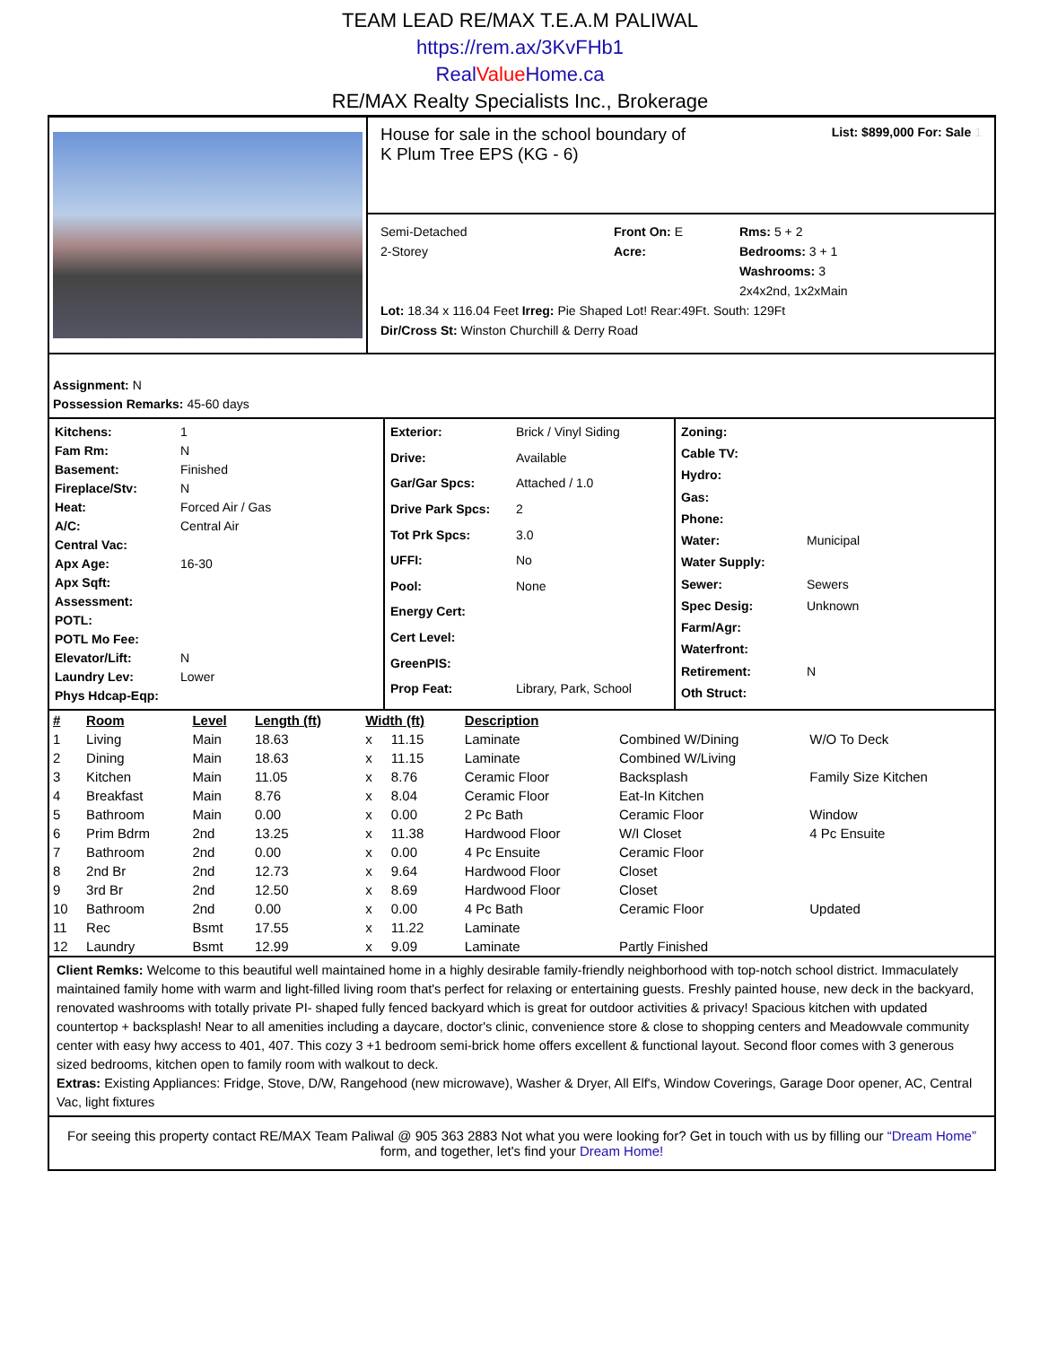TEAM LEAD RE/MAX T.E.A.M PALIWAL
https://rem.ax/3KvFHb1
Real Value Home.ca
RE/MAX Realty Specialists Inc., Brokerage
House for sale in the school boundary of
K Plum Tree EPS (KG - 6)
List: $899,000 For: Sale 1
Semi-Detached
2-Storey
Front On: E
Acre:
Rms: 5 + 2
Bedrooms: 3 + 1
Washrooms: 3
2x4x2nd, 1x2xMain
Lot: 18.34 x 116.04 Feet Irreg: Pie Shaped Lot! Rear:49Ft. South: 129Ft
Dir/Cross St: Winston Churchill & Derry Road
Assignment: N
Possession Remarks: 45-60 days
Kitchens: 1 Fam Rm: N Basement: Finished Fireplace/Stv: N Heat: Forced Air / Gas A/C: Central Air Central Vac: Apx Age: 16-30 Apx Sqft: Assessment: POTL: POTL Mo Fee: Elevator/Lift: N Laundry Lev: Lower Phys Hdcap-Eqp:
Exterior: Brick / Vinyl Siding Drive: Available Gar/Gar Spcs: Attached / 1.0 Drive Park Spcs: 2 Tot Prk Spcs: 3.0 UFFI: No Pool: None Energy Cert: Cert Level: GreenPIS: Prop Feat: Library, Park, School
Zoning: Cable TV: Hydro: Gas: Phone: Water: Municipal Water Supply: Sewer: Sewers Spec Desig: Unknown Farm/Agr: Waterfront: Retirement: N Oth Struct:
| # | Room | Level | Length (ft) | Width (ft) | | Description | | |
| --- | --- | --- | --- | --- | --- | --- | --- | --- |
| 1 | Living | Main | 18.63 | x | 11.15 | Laminate | Combined W/Dining | W/O To Deck |
| 2 | Dining | Main | 18.63 | x | 11.15 | Laminate | Combined W/Living | |
| 3 | Kitchen | Main | 11.05 | x | 8.76 | Ceramic Floor | Backsplash | Family Size Kitchen |
| 4 | Breakfast | Main | 8.76 | x | 8.04 | Ceramic Floor | Eat-In Kitchen | |
| 5 | Bathroom | Main | 0.00 | x | 0.00 | 2 Pc Bath | Ceramic Floor | Window |
| 6 | Prim Bdrm | 2nd | 13.25 | x | 11.38 | Hardwood Floor | W/I Closet | 4 Pc Ensuite |
| 7 | Bathroom | 2nd | 0.00 | x | 0.00 | 4 Pc Ensuite | Ceramic Floor | |
| 8 | 2nd Br | 2nd | 12.73 | x | 9.64 | Hardwood Floor | Closet | |
| 9 | 3rd Br | 2nd | 12.50 | x | 8.69 | Hardwood Floor | Closet | |
| 10 | Bathroom | 2nd | 0.00 | x | 0.00 | 4 Pc Bath | Ceramic Floor | Updated |
| 11 | Rec | Bsmt | 17.55 | x | 11.22 | Laminate | | |
| 12 | Laundry | Bsmt | 12.99 | x | 9.09 | Laminate | Partly Finished | |
Client Remks: Welcome to this beautiful well maintained home in a highly desirable family-friendly neighborhood with top-notch school district. Immaculately maintained family home with warm and light-filled living room that's perfect for relaxing or entertaining guests. Freshly painted house, new deck in the backyard, renovated washrooms with totally private PI- shaped fully fenced backyard which is great for outdoor activities & privacy! Spacious kitchen with updated countertop + backsplash! Near to all amenities including a daycare, doctor's clinic, convenience store & close to shopping centers and Meadowvale community center with easy hwy access to 401, 407. This cozy 3 +1 bedroom semi-brick home offers excellent & functional layout. Second floor comes with 3 generous sized bedrooms, kitchen open to family room with walkout to deck.
Extras: Existing Appliances: Fridge, Stove, D/W, Rangehood (new microwave), Washer & Dryer, All Elf's, Window Coverings, Garage Door opener, AC, Central Vac, light fixtures
For seeing this property contact RE/MAX Team Paliwal @ 905 363 2883 Not what you were looking for? Get in touch with us by filling our “Dream Home” form, and together, let's find your Dream Home!